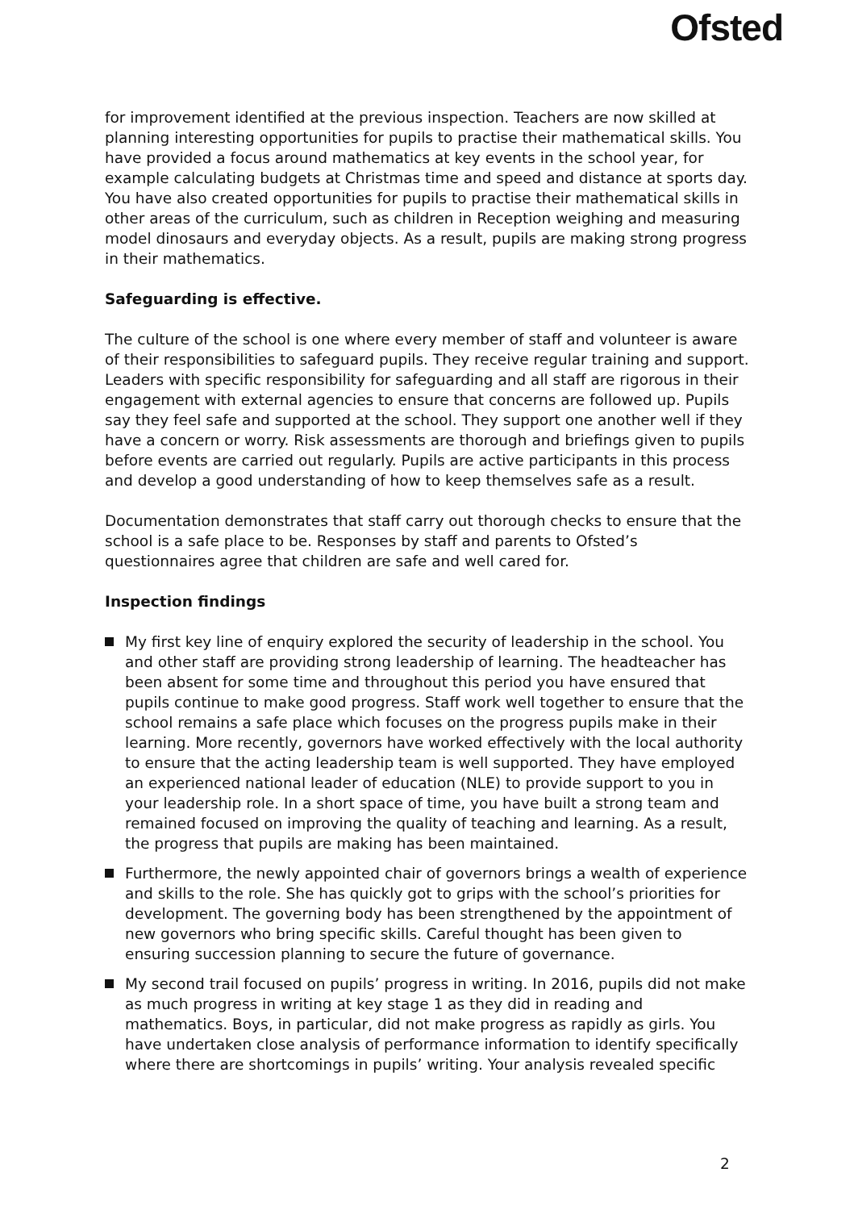Ofsted
for improvement identified at the previous inspection. Teachers are now skilled at planning interesting opportunities for pupils to practise their mathematical skills. You have provided a focus around mathematics at key events in the school year, for example calculating budgets at Christmas time and speed and distance at sports day. You have also created opportunities for pupils to practise their mathematical skills in other areas of the curriculum, such as children in Reception weighing and measuring model dinosaurs and everyday objects. As a result, pupils are making strong progress in their mathematics.
Safeguarding is effective.
The culture of the school is one where every member of staff and volunteer is aware of their responsibilities to safeguard pupils. They receive regular training and support. Leaders with specific responsibility for safeguarding and all staff are rigorous in their engagement with external agencies to ensure that concerns are followed up. Pupils say they feel safe and supported at the school. They support one another well if they have a concern or worry. Risk assessments are thorough and briefings given to pupils before events are carried out regularly. Pupils are active participants in this process and develop a good understanding of how to keep themselves safe as a result.
Documentation demonstrates that staff carry out thorough checks to ensure that the school is a safe place to be. Responses by staff and parents to Ofsted’s questionnaires agree that children are safe and well cared for.
Inspection findings
My first key line of enquiry explored the security of leadership in the school. You and other staff are providing strong leadership of learning. The headteacher has been absent for some time and throughout this period you have ensured that pupils continue to make good progress. Staff work well together to ensure that the school remains a safe place which focuses on the progress pupils make in their learning. More recently, governors have worked effectively with the local authority to ensure that the acting leadership team is well supported. They have employed an experienced national leader of education (NLE) to provide support to you in your leadership role. In a short space of time, you have built a strong team and remained focused on improving the quality of teaching and learning. As a result, the progress that pupils are making has been maintained.
Furthermore, the newly appointed chair of governors brings a wealth of experience and skills to the role. She has quickly got to grips with the school’s priorities for development. The governing body has been strengthened by the appointment of new governors who bring specific skills. Careful thought has been given to ensuring succession planning to secure the future of governance.
My second trail focused on pupils’ progress in writing. In 2016, pupils did not make as much progress in writing at key stage 1 as they did in reading and mathematics. Boys, in particular, did not make progress as rapidly as girls. You have undertaken close analysis of performance information to identify specifically where there are shortcomings in pupils’ writing. Your analysis revealed specific
2